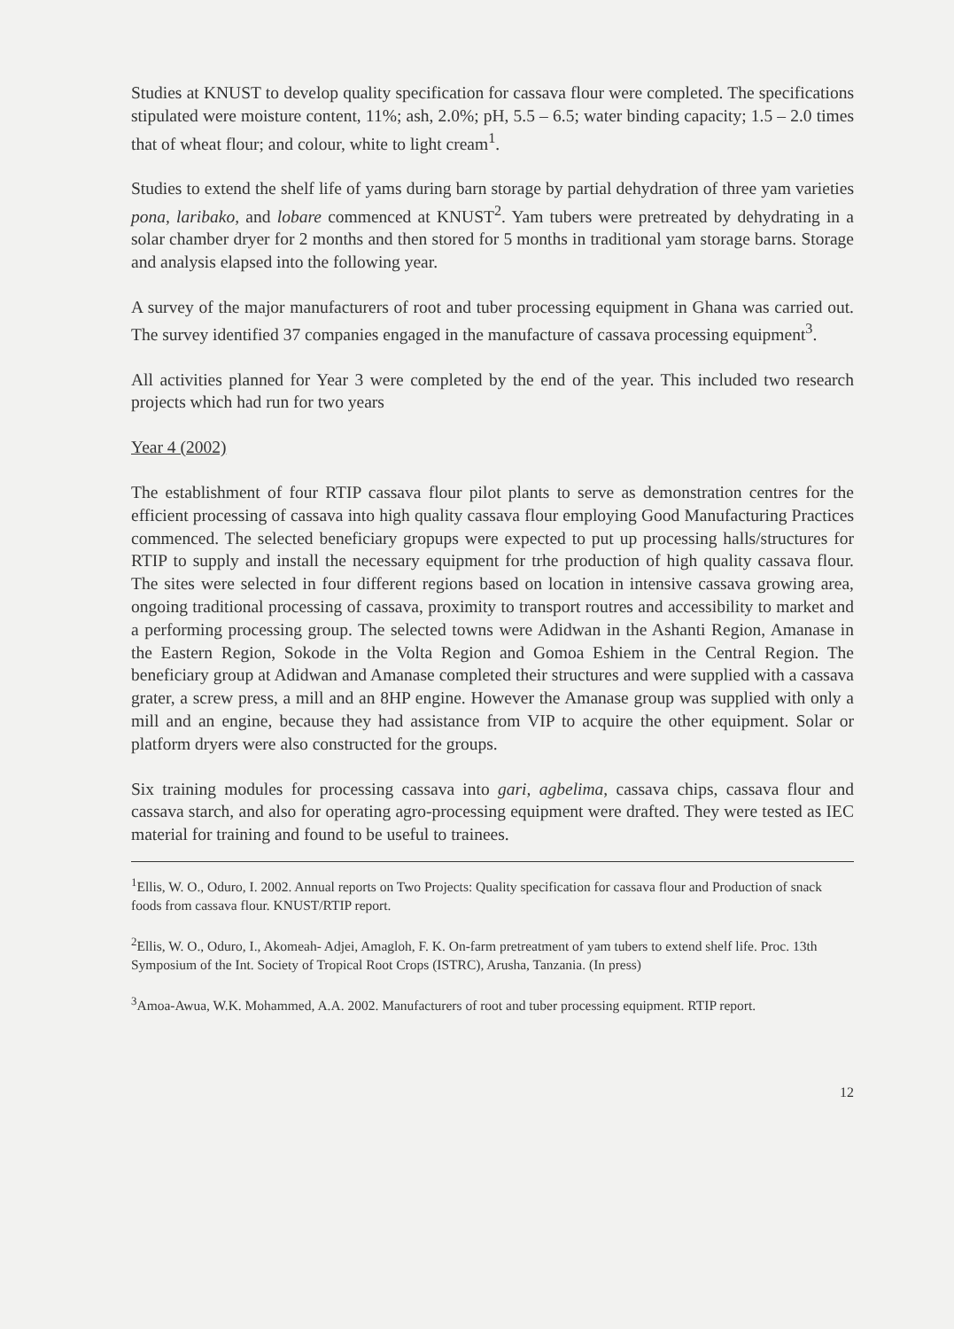Studies at KNUST to develop quality specification for cassava flour were completed. The specifications stipulated were moisture content, 11%; ash, 2.0%; pH, 5.5 – 6.5; water binding capacity; 1.5 – 2.0 times that of wheat flour; and colour, white to light cream<sup>1</sup>.
Studies to extend the shelf life of yams during barn storage by partial dehydration of three yam varieties pona, laribako, and lobare commenced at KNUST<sup>2</sup>. Yam tubers were pretreated by dehydrating in a solar chamber dryer for 2 months and then stored for 5 months in traditional yam storage barns. Storage and analysis elapsed into the following year.
A survey of the major manufacturers of root and tuber processing equipment in Ghana was carried out. The survey identified 37 companies engaged in the manufacture of cassava processing equipment<sup>3</sup>.
All activities planned for Year 3 were completed by the end of the year. This included two research projects which had run for two years
Year 4 (2002)
The establishment of four RTIP cassava flour pilot plants to serve as demonstration centres for the efficient processing of cassava into high quality cassava flour employing Good Manufacturing Practices commenced. The selected beneficiary gropups were expected to put up processing halls/structures for RTIP to supply and install the necessary equipment for trhe production of high quality cassava flour. The sites were selected in four different regions based on location in intensive cassava growing area, ongoing traditional processing of cassava, proximity to transport routres and accessibility to market and a performing processing group. The selected towns were Adidwan in the Ashanti Region, Amanase in the Eastern Region, Sokode in the Volta Region and Gomoa Eshiem in the Central Region. The beneficiary group at Adidwan and Amanase completed their structures and were supplied with a cassava grater, a screw press, a mill and an 8HP engine. However the Amanase group was supplied with only a mill and an engine, because they had assistance from VIP to acquire the other equipment. Solar or platform dryers were also constructed for the groups.
Six training modules for processing cassava into gari, agbelima, cassava chips, cassava flour and cassava starch, and also for operating agro-processing equipment were drafted. They were tested as IEC material for training and found to be useful to trainees.
<sup>1</sup> Ellis, W. O., Oduro, I. 2002. Annual reports on Two Projects: Quality specification for cassava flour and Production of snack foods from cassava flour. KNUST/RTIP report.
<sup>2</sup> Ellis, W. O., Oduro, I., Akomeah- Adjei, Amagloh, F. K. On-farm pretreatment of yam tubers to extend shelf life. Proc. 13th Symposium of the Int. Society of Tropical Root Crops (ISTRC), Arusha, Tanzania. (In press)
<sup>3</sup> Amoa-Awua, W.K. Mohammed, A.A. 2002. Manufacturers of root and tuber processing equipment. RTIP report.
12